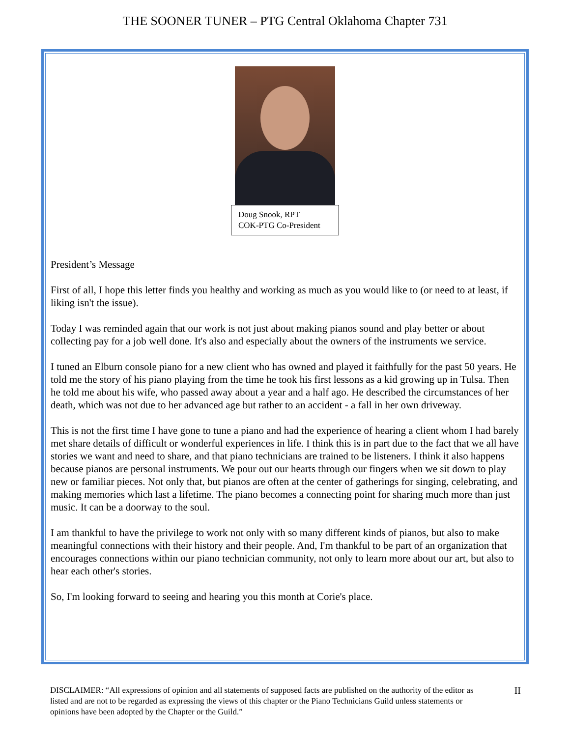THE SOONER TUNER – PTG Central Oklahoma Chapter 731
Doug Snook, RPT
COK-PTG Co-President
President’s Message
First of all, I hope this letter finds you healthy and working as much as you would like to (or need to at least, if liking isn't the issue).
Today I was reminded again that our work is not just about making pianos sound and play better or about collecting pay for a job well done. It's also and especially about the owners of the instruments we service.
I tuned an Elburn console piano for a new client who has owned and played it faithfully for the past 50 years. He told me the story of his piano playing from the time he took his first lessons as a kid growing up in Tulsa. Then he told me about his wife, who passed away about a year and a half ago. He described the circumstances of her death, which was not due to her advanced age but rather to an accident - a fall in her own driveway.
This is not the first time I have gone to tune a piano and had the experience of hearing a client whom I had barely met share details of difficult or wonderful experiences in life. I think this is in part due to the fact that we all have stories we want and need to share, and that piano technicians are trained to be listeners. I think it also happens because pianos are personal instruments. We pour out our hearts through our fingers when we sit down to play new or familiar pieces. Not only that, but pianos are often at the center of gatherings for singing, celebrating, and making memories which last a lifetime. The piano becomes a connecting point for sharing much more than just music. It can be a doorway to the soul.
I am thankful to have the privilege to work not only with so many different kinds of pianos, but also to make meaningful connections with their history and their people. And, I'm thankful to be part of an organization that encourages connections within our piano technician community, not only to learn more about our art, but also to hear each other's stories.
So, I'm looking forward to seeing and hearing you this month at Corie's place.
DISCLAIMER: “All expressions of opinion and all statements of supposed facts are published on the authority of the editor as listed and are not to be regarded as expressing the views of this chapter or the Piano Technicians Guild unless statements or opinions have been adopted by the Chapter or the Guild.”
II